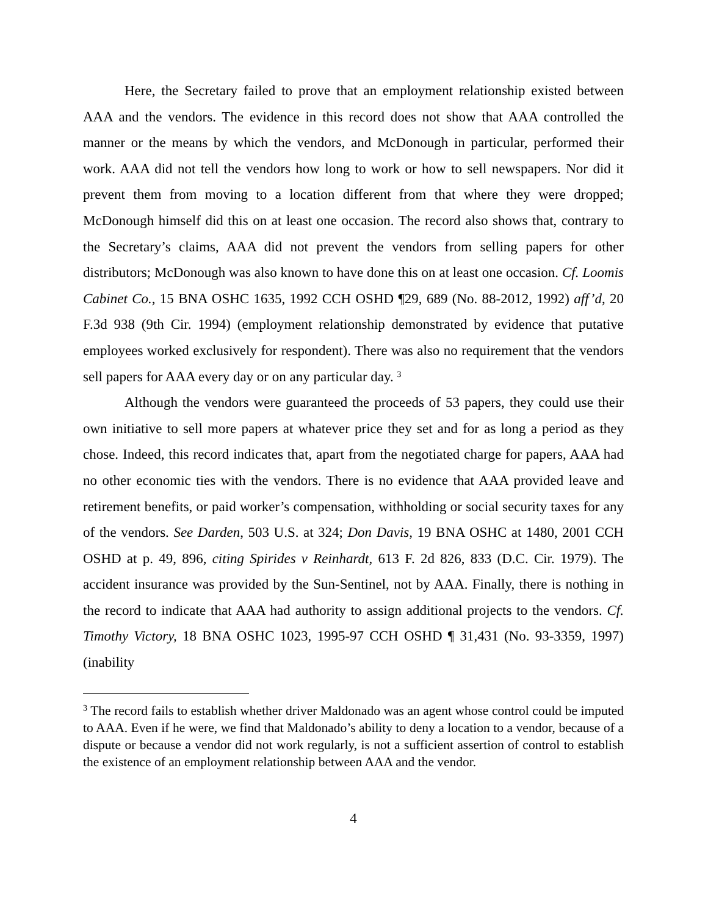Here, the Secretary failed to prove that an employment relationship existed between AAA and the vendors. The evidence in this record does not show that AAA controlled the manner or the means by which the vendors, and McDonough in particular, performed their work. AAA did not tell the vendors how long to work or how to sell newspapers. Nor did it prevent them from moving to a location different from that where they were dropped; McDonough himself did this on at least one occasion. The record also shows that, contrary to the Secretary’s claims, AAA did not prevent the vendors from selling papers for other distributors; McDonough was also known to have done this on at least one occasion. Cf. Loomis Cabinet Co., 15 BNA OSHC 1635, 1992 CCH OSHD ¶29, 689 (No. 88-2012, 1992) aff’d, 20 F.3d 938 (9th Cir. 1994) (employment relationship demonstrated by evidence that putative employees worked exclusively for respondent). There was also no requirement that the vendors sell papers for AAA every day or on any particular day. <sup>3</sup>
Although the vendors were guaranteed the proceeds of 53 papers, they could use their own initiative to sell more papers at whatever price they set and for as long a period as they chose. Indeed, this record indicates that, apart from the negotiated charge for papers, AAA had no other economic ties with the vendors. There is no evidence that AAA provided leave and retirement benefits, or paid worker’s compensation, withholding or social security taxes for any of the vendors. See Darden, 503 U.S. at 324; Don Davis, 19 BNA OSHC at 1480, 2001 CCH OSHD at p. 49, 896, citing Spirides v Reinhardt, 613 F. 2d 826, 833 (D.C. Cir. 1979). The accident insurance was provided by the Sun-Sentinel, not by AAA. Finally, there is nothing in the record to indicate that AAA had authority to assign additional projects to the vendors. Cf. Timothy Victory, 18 BNA OSHC 1023, 1995-97 CCH OSHD ¶ 31,431 (No. 93-3359, 1997) (inability
<sup>3</sup> The record fails to establish whether driver Maldonado was an agent whose control could be imputed to AAA. Even if he were, we find that Maldonado’s ability to deny a location to a vendor, because of a dispute or because a vendor did not work regularly, is not a sufficient assertion of control to establish the existence of an employment relationship between AAA and the vendor.
4